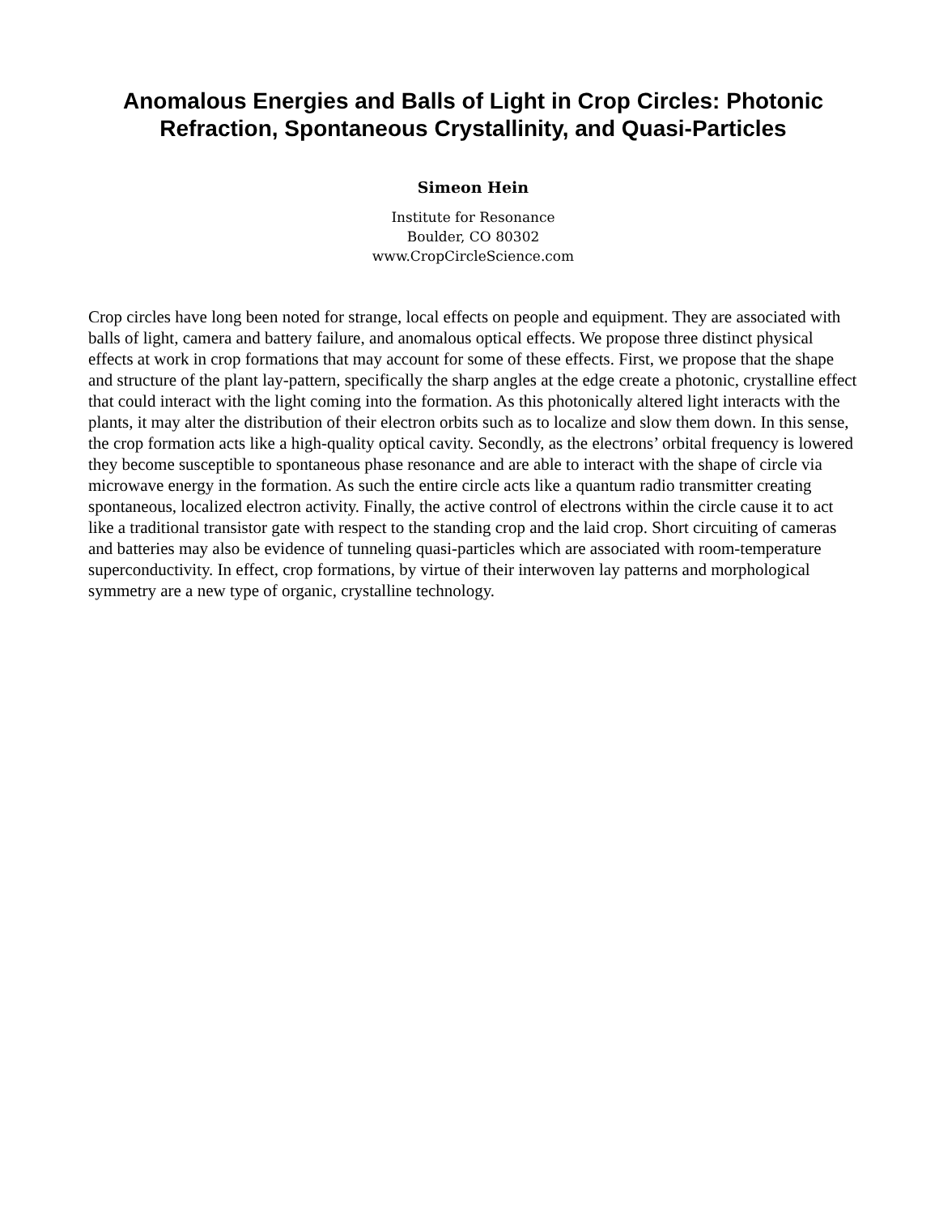Anomalous Energies and Balls of Light in Crop Circles: Photonic Refraction, Spontaneous Crystallinity, and Quasi-Particles
Simeon Hein
Institute for Resonance
Boulder, CO 80302
www.CropCircleScience.com
Crop circles have long been noted for strange, local effects on people and equipment. They are associated with balls of light, camera and battery failure, and anomalous optical effects. We propose three distinct physical effects at work in crop formations that may account for some of these effects. First, we propose that the shape and structure of the plant lay-pattern, specifically the sharp angles at the edge create a photonic, crystalline effect that could interact with the light coming into the formation. As this photonically altered light interacts with the plants, it may alter the distribution of their electron orbits such as to localize and slow them down. In this sense, the crop formation acts like a high-quality optical cavity. Secondly, as the electrons’ orbital frequency is lowered they become susceptible to spontaneous phase resonance and are able to interact with the shape of circle via microwave energy in the formation. As such the entire circle acts like a quantum radio transmitter creating spontaneous, localized electron activity. Finally, the active control of electrons within the circle cause it to act like a traditional transistor gate with respect to the standing crop and the laid crop. Short circuiting of cameras and batteries may also be evidence of tunneling quasi-particles which are associated with room-temperature superconductivity. In effect, crop formations, by virtue of their interwoven lay patterns and morphological symmetry are a new type of organic, crystalline technology.